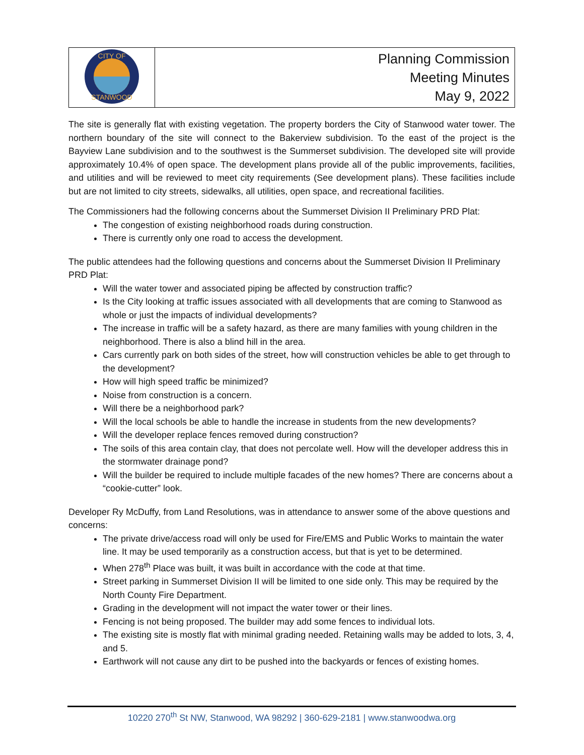| CITY OF STANWOOD | Planning Commission Meeting Minutes May 9, 2022 |
The site is generally flat with existing vegetation. The property borders the City of Stanwood water tower. The northern boundary of the site will connect to the Bakerview subdivision. To the east of the project is the Bayview Lane subdivision and to the southwest is the Summerset subdivision. The developed site will provide approximately 10.4% of open space. The development plans provide all of the public improvements, facilities, and utilities and will be reviewed to meet city requirements (See development plans). These facilities include but are not limited to city streets, sidewalks, all utilities, open space, and recreational facilities.
The Commissioners had the following concerns about the Summerset Division II Preliminary PRD Plat:
The congestion of existing neighborhood roads during construction.
There is currently only one road to access the development.
The public attendees had the following questions and concerns about the Summerset Division II Preliminary PRD Plat:
Will the water tower and associated piping be affected by construction traffic?
Is the City looking at traffic issues associated with all developments that are coming to Stanwood as whole or just the impacts of individual developments?
The increase in traffic will be a safety hazard, as there are many families with young children in the neighborhood. There is also a blind hill in the area.
Cars currently park on both sides of the street, how will construction vehicles be able to get through to the development?
How will high speed traffic be minimized?
Noise from construction is a concern.
Will there be a neighborhood park?
Will the local schools be able to handle the increase in students from the new developments?
Will the developer replace fences removed during construction?
The soils of this area contain clay, that does not percolate well. How will the developer address this in the stormwater drainage pond?
Will the builder be required to include multiple facades of the new homes? There are concerns about a “cookie-cutter” look.
Developer Ry McDuffy, from Land Resolutions, was in attendance to answer some of the above questions and concerns:
The private drive/access road will only be used for Fire/EMS and Public Works to maintain the water line. It may be used temporarily as a construction access, but that is yet to be determined.
When 278<sup>th</sup> Place was built, it was built in accordance with the code at that time.
Street parking in Summerset Division II will be limited to one side only. This may be required by the North County Fire Department.
Grading in the development will not impact the water tower or their lines.
Fencing is not being proposed. The builder may add some fences to individual lots.
The existing site is mostly flat with minimal grading needed. Retaining walls may be added to lots, 3, 4, and 5.
Earthwork will not cause any dirt to be pushed into the backyards or fences of existing homes.
10220 270<sup>th</sup> St NW, Stanwood, WA 98292 | 360-629-2181 | www.stanwoodwa.org